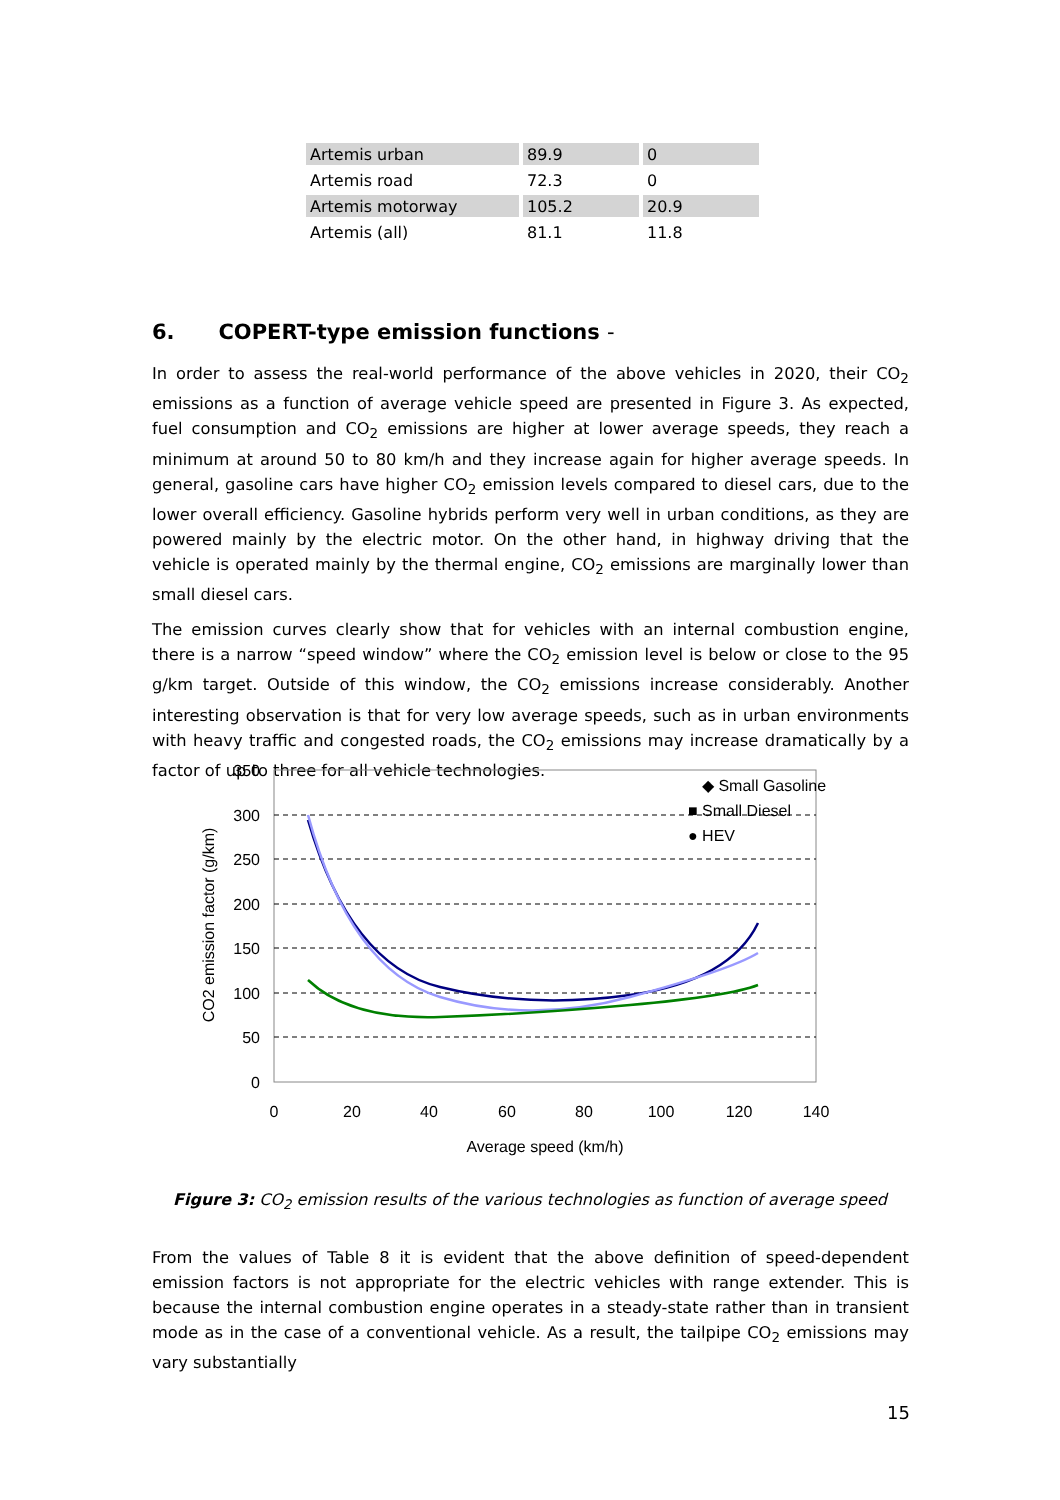| Artemis urban | 89.9 | 0 |
| Artemis road | 72.3 | 0 |
| Artemis motorway | 105.2 | 20.9 |
| Artemis (all) | 81.1 | 11.8 |
6. COPERT-type emission functions -
In order to assess the real-world performance of the above vehicles in 2020, their CO<sub>2</sub> emissions as a function of average vehicle speed are presented in Figure 3. As expected, fuel consumption and CO<sub>2</sub> emissions are higher at lower average speeds, they reach a minimum at around 50 to 80 km/h and they increase again for higher average speeds. In general, gasoline cars have higher CO<sub>2</sub> emission levels compared to diesel cars, due to the lower overall efficiency. Gasoline hybrids perform very well in urban conditions, as they are powered mainly by the electric motor. On the other hand, in highway driving that the vehicle is operated mainly by the thermal engine, CO<sub>2</sub> emissions are marginally lower than small diesel cars.
The emission curves clearly show that for vehicles with an internal combustion engine, there is a narrow “speed window” where the CO<sub>2</sub> emission level is below or close to the 95 g/km target. Outside of this window, the CO<sub>2</sub> emissions increase considerably. Another interesting observation is that for very low average speeds, such as in urban environments with heavy traffic and congested roads, the CO<sub>2</sub> emissions may increase dramatically by a factor of up to three for all vehicle technologies.
350
300
250
200
150
100
50
0
0
20
40
60
80
100
120
140
Average speed (km/h)
CO2 emission factor (g/km)
◆ Small Gasoline
■ Small Diesel
● HEV
Figure 3: CO<sub>2</sub> emission results of the various technologies as function of average speed
From the values of Table 8 it is evident that the above definition of speed-dependent emission factors is not appropriate for the electric vehicles with range extender. This is because the internal combustion engine operates in a steady-state rather than in transient mode as in the case of a conventional vehicle. As a result, the tailpipe CO<sub>2</sub> emissions may vary substantially
15